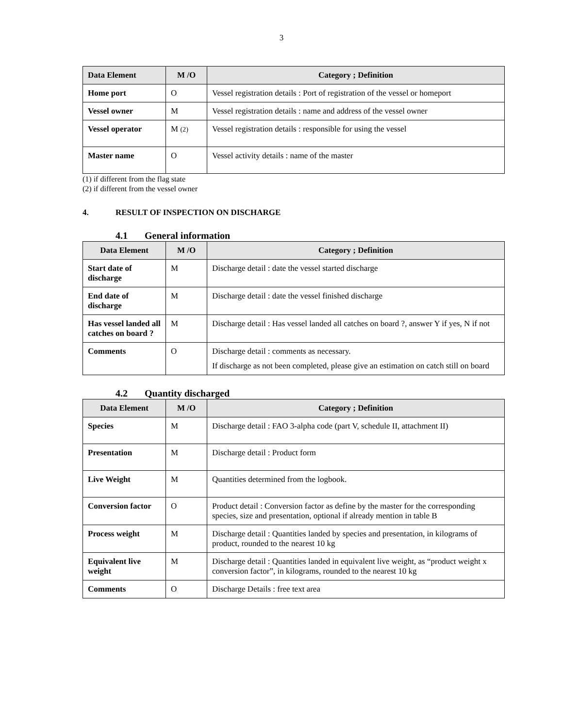3
| Data Element | M /O | Category ; Definition |
| --- | --- | --- |
| Home port | O | Vessel registration details : Port of registration of the vessel or homeport |
| Vessel owner | M | Vessel registration details : name and address of the vessel owner |
| Vessel operator | M (2) | Vessel registration details : responsible for using the vessel |
| Master name | O | Vessel activity details : name of the master |
(1) if different from the flag state
(2) if different from the vessel owner
4. RESULT OF INSPECTION ON DISCHARGE
4.1 General information
| Data Element | M /O | Category ; Definition |
| --- | --- | --- |
| Start date of discharge | M | Discharge detail : date the vessel started discharge |
| End date of discharge | M | Discharge detail : date the vessel finished discharge |
| Has vessel landed all catches on board ? | M | Discharge detail : Has vessel landed all catches on board ?, answer Y if yes, N if not |
| Comments | O | Discharge detail : comments as necessary. If discharge as not been completed, please give an estimation on catch still on board |
4.2 Quantity discharged
| Data Element | M /O | Category ; Definition |
| --- | --- | --- |
| Species | M | Discharge detail : FAO 3-alpha code (part V, schedule II, attachment II) |
| Presentation | M | Discharge detail : Product form |
| Live Weight | M | Quantities determined from the logbook. |
| Conversion factor | O | Product detail : Conversion factor as define by the master for the corresponding species, size and presentation, optional if already mention in table B |
| Process weight | M | Discharge detail : Quantities landed by species and presentation, in kilograms of product, rounded to the nearest 10 kg |
| Equivalent live weight | M | Discharge detail : Quantities landed in equivalent live weight, as “product weight x conversion factor”, in kilograms, rounded to the nearest 10 kg |
| Comments | O | Discharge Details : free text area |